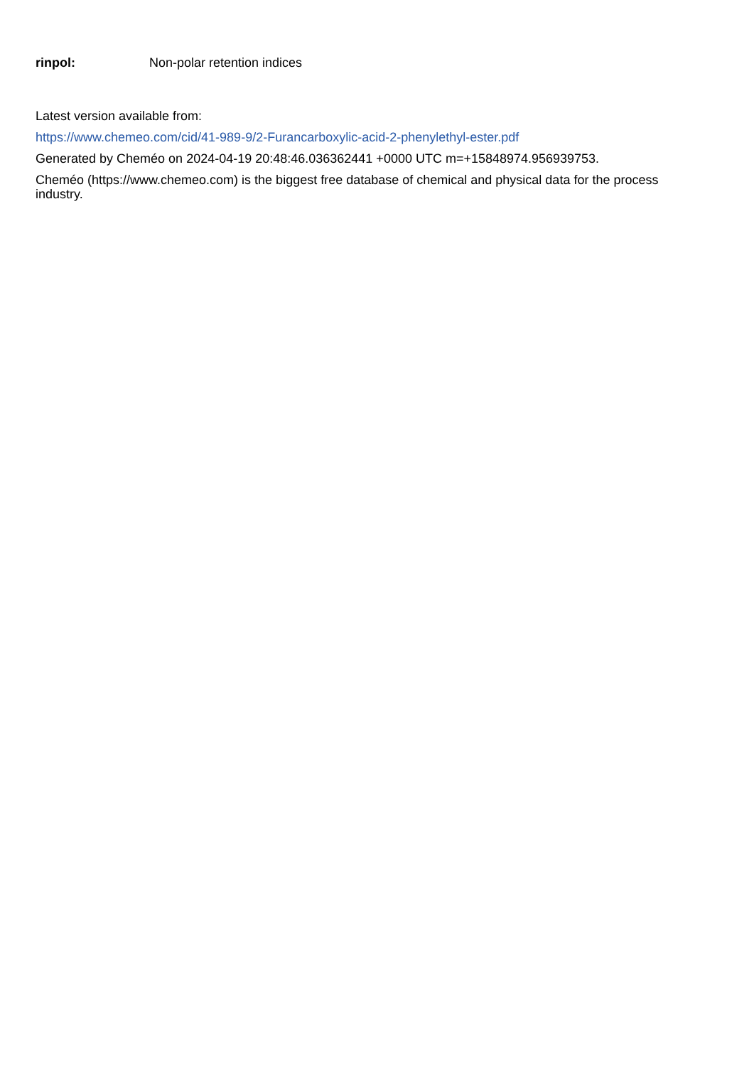rinpol: Non-polar retention indices
Latest version available from:
https://www.chemeo.com/cid/41-989-9/2-Furancarboxylic-acid-2-phenylethyl-ester.pdf
Generated by Cheméo on 2024-04-19 20:48:46.036362441 +0000 UTC m=+15848974.956939753.
Cheméo (https://www.chemeo.com) is the biggest free database of chemical and physical data for the process industry.